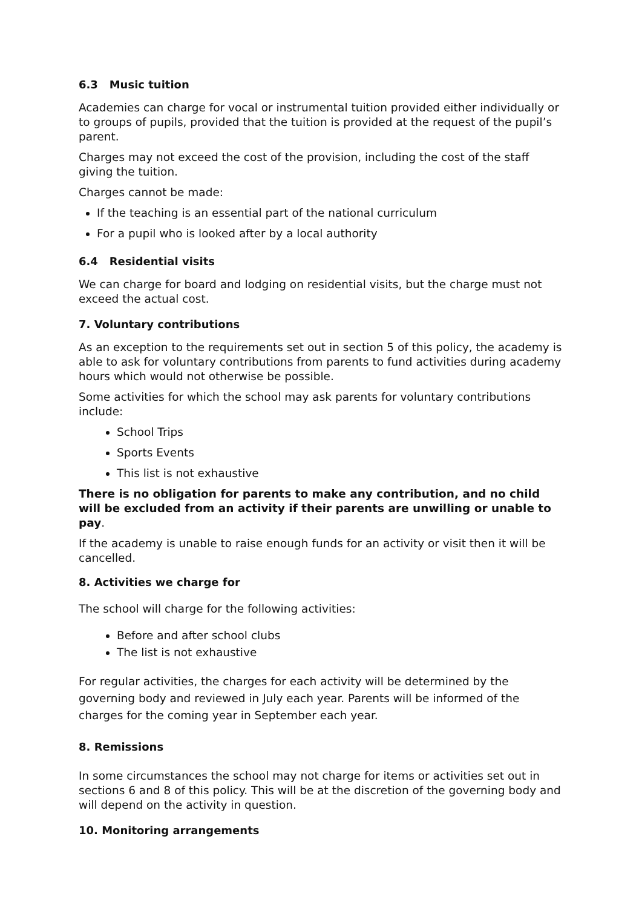6.3 Music tuition
Academies can charge for vocal or instrumental tuition provided either individually or to groups of pupils, provided that the tuition is provided at the request of the pupil’s parent.
Charges may not exceed the cost of the provision, including the cost of the staff giving the tuition.
Charges cannot be made:
If the teaching is an essential part of the national curriculum
For a pupil who is looked after by a local authority
6.4 Residential visits
We can charge for board and lodging on residential visits, but the charge must not exceed the actual cost.
7. Voluntary contributions
As an exception to the requirements set out in section 5 of this policy, the academy is able to ask for voluntary contributions from parents to fund activities during academy hours which would not otherwise be possible.
Some activities for which the school may ask parents for voluntary contributions include:
School Trips
Sports Events
This list is not exhaustive
There is no obligation for parents to make any contribution, and no child will be excluded from an activity if their parents are unwilling or unable to pay.
If the academy is unable to raise enough funds for an activity or visit then it will be cancelled.
8. Activities we charge for
The school will charge for the following activities:
Before and after school clubs
The list is not exhaustive
For regular activities, the charges for each activity will be determined by the governing body and reviewed in July each year. Parents will be informed of the charges for the coming year in September each year.
8. Remissions
In some circumstances the school may not charge for items or activities set out in sections 6 and 8 of this policy. This will be at the discretion of the governing body and will depend on the activity in question.
10. Monitoring arrangements